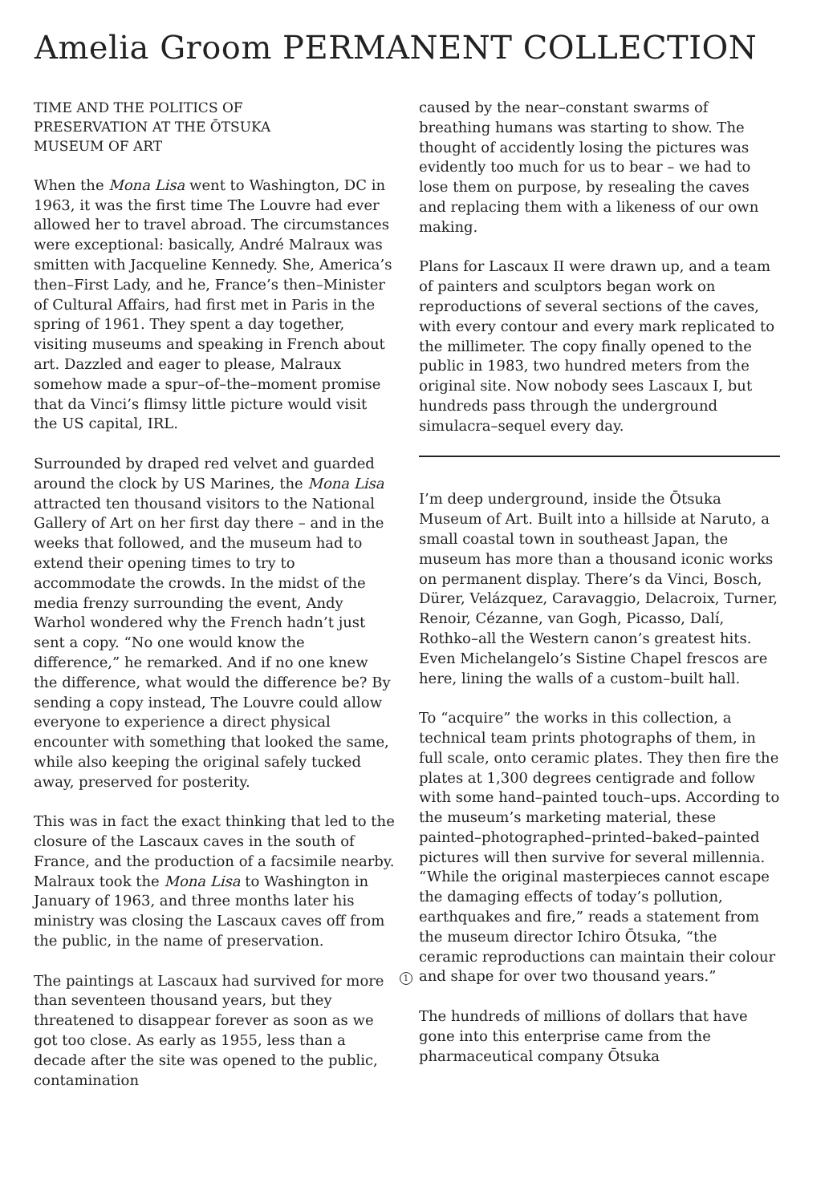Amelia Groom PERMANENT COLLECTION
TIME AND THE POLITICS OF
PRESERVATION AT THE ŌTSUKA
MUSEUM OF ART
When the Mona Lisa went to Washington, DC in 1963, it was the first time The Louvre had ever allowed her to travel abroad. The circumstances were exceptional: basically, André Malraux was smitten with Jacqueline Kennedy. She, America’s then–First Lady, and he, France’s then–Minister of Cultural Affairs, had first met in Paris in the spring of 1961. They spent a day together, visiting museums and speaking in French about art. Dazzled and eager to please, Malraux somehow made a spur–of–the–moment promise that da Vinci’s flimsy little picture would visit the US capital, IRL.
Surrounded by draped red velvet and guarded around the clock by US Marines, the Mona Lisa attracted ten thousand visitors to the National Gallery of Art on her first day there – and in the weeks that followed, and the museum had to extend their opening times to try to accommodate the crowds. In the midst of the media frenzy surrounding the event, Andy Warhol wondered why the French hadn’t just sent a copy. “No one would know the difference,” he remarked. And if no one knew the difference, what would the difference be? By sending a copy instead, The Louvre could allow everyone to experience a direct physical encounter with something that looked the same, while also keeping the original safely tucked away, preserved for posterity.
This was in fact the exact thinking that led to the closure of the Lascaux caves in the south of France, and the production of a facsimile nearby. Malraux took the Mona Lisa to Washington in January of 1963, and three months later his ministry was closing the Lascaux caves off from the public, in the name of preservation.
The paintings at Lascaux had survived for more than seventeen thousand years, but they threatened to disappear forever as soon as we got too close. As early as 1955, less than a decade after the site was opened to the public, contamination
caused by the near–constant swarms of breathing humans was starting to show. The thought of accidently losing the pictures was evidently too much for us to bear – we had to lose them on purpose, by resealing the caves and replacing them with a likeness of our own making.
Plans for Lascaux II were drawn up, and a team of painters and sculptors began work on reproductions of several sections of the caves, with every contour and every mark replicated to the millimeter. The copy finally opened to the public in 1983, two hundred meters from the original site. Now nobody sees Lascaux I, but hundreds pass through the underground simulacra–sequel every day.
I’m deep underground, inside the Ōtsuka Museum of Art. Built into a hillside at Naruto, a small coastal town in southeast Japan, the museum has more than a thousand iconic works on permanent display. There’s da Vinci, Bosch, Dürer, Velázquez, Caravaggio, Delacroix, Turner, Renoir, Cézanne, van Gogh, Picasso, Dalí, Rothko–all the Western canon’s greatest hits. Even Michelangelo’s Sistine Chapel frescos are here, lining the walls of a custom–built hall.
To “acquire” the works in this collection, a technical team prints photographs of them, in full scale, onto ceramic plates. They then fire the plates at 1,300 degrees centigrade and follow with some hand–painted touch–ups. According to the museum’s marketing material, these painted–photographed–printed–baked–painted pictures will then survive for several millennia. “While the original masterpieces cannot escape the damaging effects of today’s pollution, earthquakes and fire,” reads a statement from the museum director Ichiro Ōtsuka, “the ceramic reproductions can maintain their colour
1 and shape for over two thousand years.”
The hundreds of millions of dollars that have gone into this enterprise came from the pharmaceutical company Ōtsuka